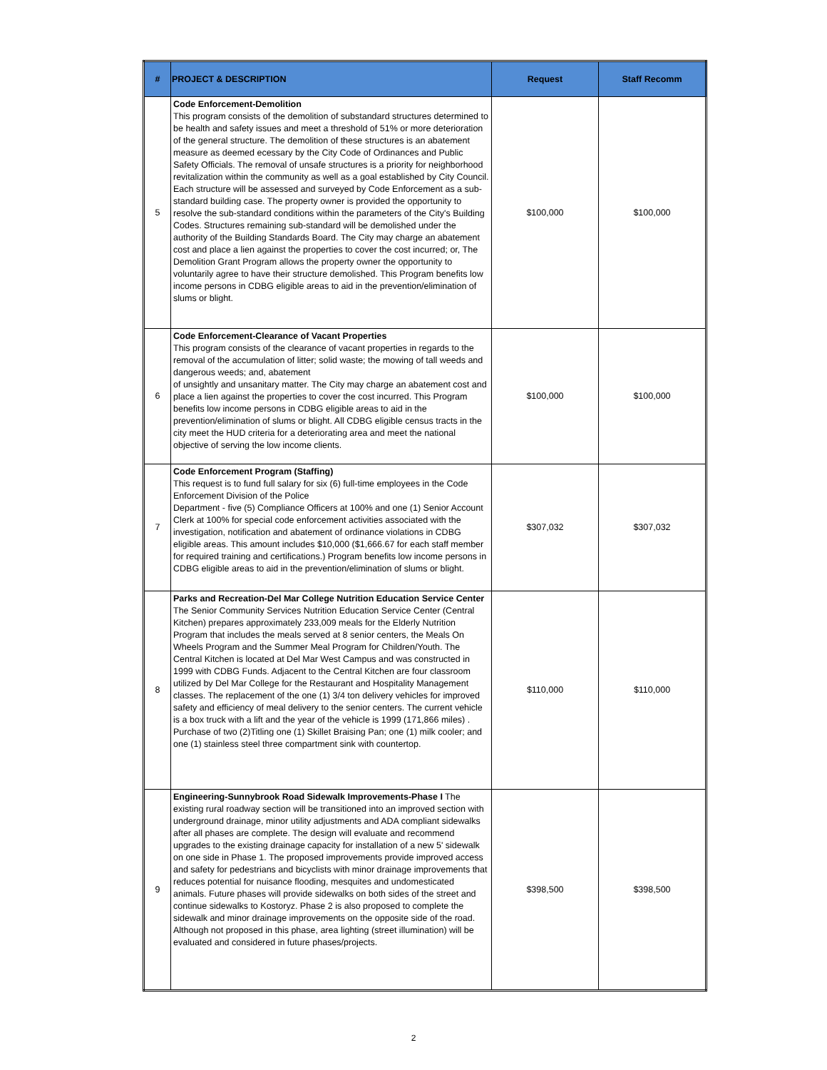| # | PROJECT & DESCRIPTION | Request | Staff Recomm |
| --- | --- | --- | --- |
| 5 | Code Enforcement-Demolition This program consists of the demolition of substandard structures determined to be health and safety issues and meet a threshold of 51% or more deterioration of the general structure. The demolition of these structures is an abatement measure as deemed ecessary by the City Code of Ordinances and Public Safety Officials. The removal of unsafe structures is a priority for neighborhood revitalization within the community as well as a goal established by City Council. Each structure will be assessed and surveyed by Code Enforcement as a sub-standard building case. The property owner is provided the opportunity to resolve the sub-standard conditions within the parameters of the City's Building Codes. Structures remaining sub-standard will be demolished under the authority of the Building Standards Board. The City may charge an abatement cost and place a lien against the properties to cover the cost incurred; or, The Demolition Grant Program allows the property owner the opportunity to voluntarily agree to have their structure demolished. This Program benefits low income persons in CDBG eligible areas to aid in the prevention/elimination of slums or blight. | $100,000 | $100,000 |
| 6 | Code Enforcement-Clearance of Vacant Properties This program consists of the clearance of vacant properties in regards to the removal of the accumulation of litter; solid waste; the mowing of tall weeds and dangerous weeds; and, abatement of unsightly and unsanitary matter. The City may charge an abatement cost and place a lien against the properties to cover the cost incurred. This Program benefits low income persons in CDBG eligible areas to aid in the prevention/elimination of slums or blight. All CDBG eligible census tracts in the city meet the HUD criteria for a deteriorating area and meet the national objective of serving the low income clients. | $100,000 | $100,000 |
| 7 | Code Enforcement Program (Staffing) This request is to fund full salary for six (6) full-time employees in the Code Enforcement Division of the Police Department - five (5) Compliance Officers at 100% and one (1) Senior Account Clerk at 100% for special code enforcement activities associated with the investigation, notification and abatement of ordinance violations in CDBG eligible areas. This amount includes $10,000 ($1,666.67 for each staff member for required training and certifications.) Program benefits low income persons in CDBG eligible areas to aid in the prevention/elimination of slums or blight. | $307,032 | $307,032 |
| 8 | Parks and Recreation-Del Mar College Nutrition Education Service Center The Senior Community Services Nutrition Education Service Center (Central Kitchen) prepares approximately 233,009 meals for the Elderly Nutrition Program that includes the meals served at 8 senior centers, the Meals On Wheels Program and the Summer Meal Program for Children/Youth. The Central Kitchen is located at Del Mar West Campus and was constructed in 1999 with CDBG Funds. Adjacent to the Central Kitchen are four classroom utilized by Del Mar College for the Restaurant and Hospitality Management classes. The replacement of the one (1) 3/4 ton delivery vehicles for improved safety and efficiency of meal delivery to the senior centers. The current vehicle is a box truck with a lift and the year of the vehicle is 1999 (171,866 miles) . Purchase of two (2)Titling one (1) Skillet Braising Pan; one (1) milk cooler; and one (1) stainless steel three compartment sink with countertop. | $110,000 | $110,000 |
| 9 | Engineering-Sunnybrook Road Sidewalk Improvements-Phase I The existing rural roadway section will be transitioned into an improved section with underground drainage, minor utility adjustments and ADA compliant sidewalks after all phases are complete. The design will evaluate and recommend upgrades to the existing drainage capacity for installation of a new 5' sidewalk on one side in Phase 1. The proposed improvements provide improved access and safety for pedestrians and bicyclists with minor drainage improvements that reduces potential for nuisance flooding, mesquites and undomesticated animals. Future phases will provide sidewalks on both sides of the street and continue sidewalks to Kostoryz. Phase 2 is also proposed to complete the sidewalk and minor drainage improvements on the opposite side of the road. Although not proposed in this phase, area lighting (street illumination) will be evaluated and considered in future phases/projects. | $398,500 | $398,500 |
2